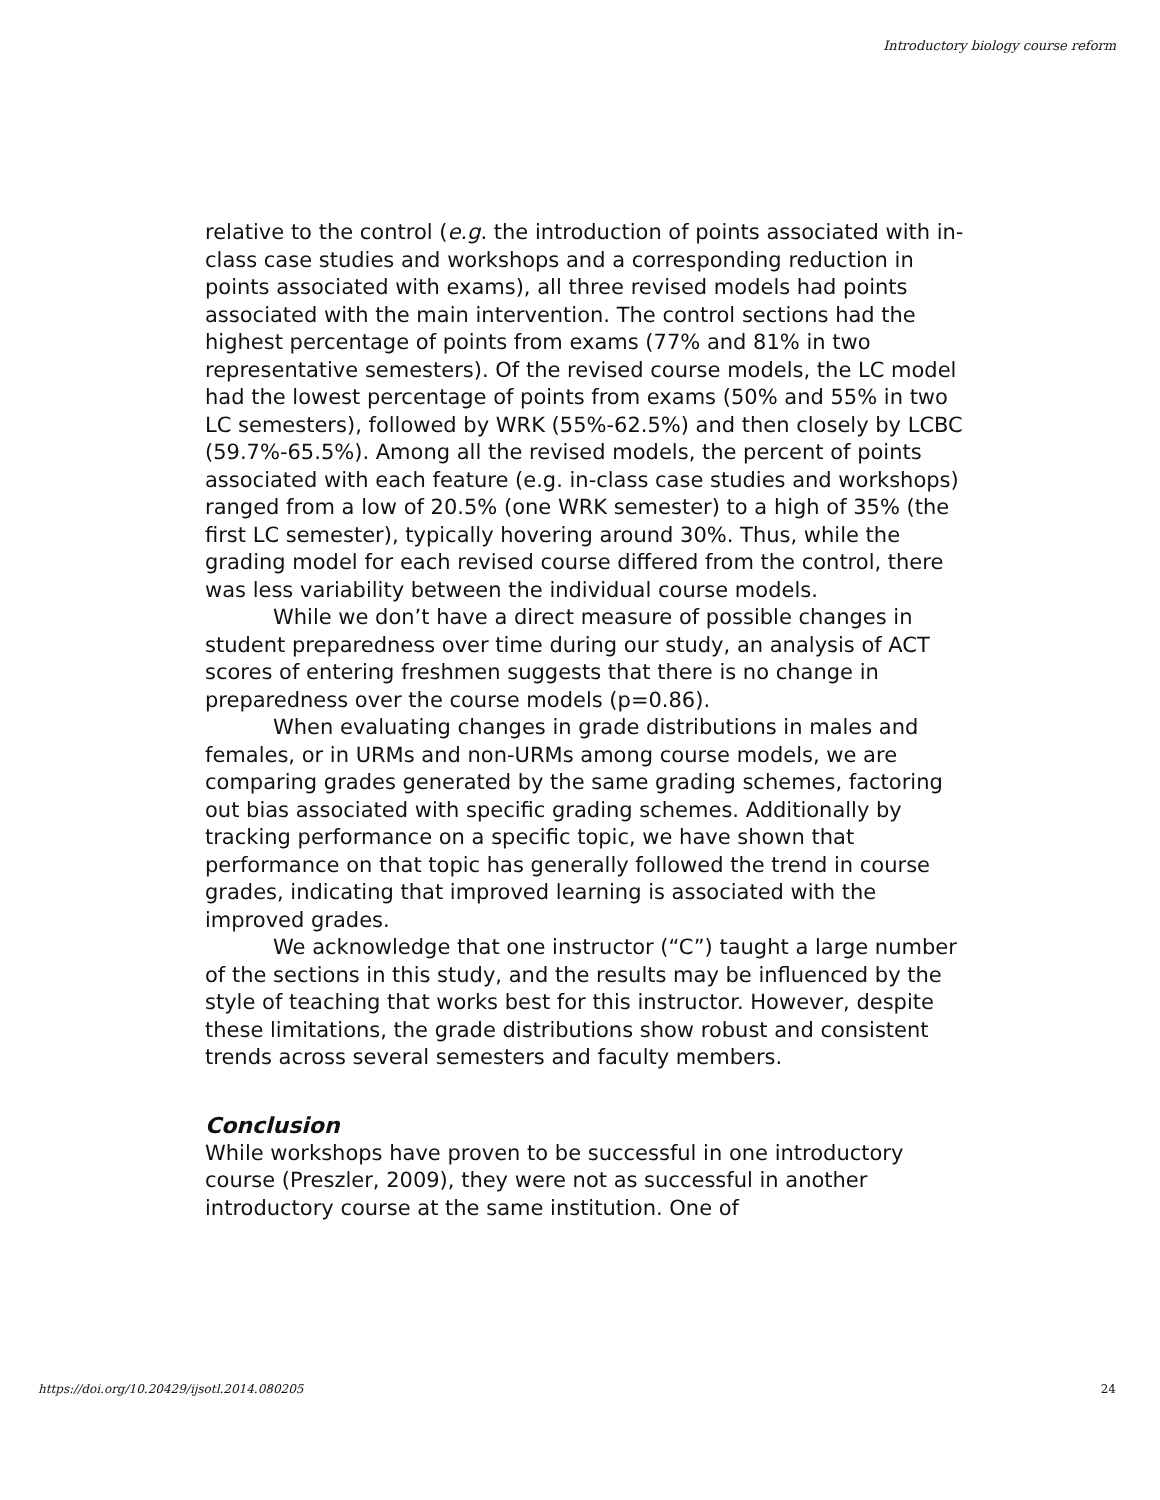Introductory biology course reform
relative to the control (e.g. the introduction of points associated with in-class case studies and workshops and a corresponding reduction in points associated with exams), all three revised models had points associated with the main intervention. The control sections had the highest percentage of points from exams (77% and 81% in two representative semesters). Of the revised course models, the LC model had the lowest percentage of points from exams (50% and 55% in two LC semesters), followed by WRK (55%-62.5%) and then closely by LCBC (59.7%-65.5%). Among all the revised models, the percent of points associated with each feature (e.g. in-class case studies and workshops) ranged from a low of 20.5% (one WRK semester) to a high of 35% (the first LC semester), typically hovering around 30%. Thus, while the grading model for each revised course differed from the control, there was less variability between the individual course models.
While we don’t have a direct measure of possible changes in student preparedness over time during our study, an analysis of ACT scores of entering freshmen suggests that there is no change in preparedness over the course models (p=0.86).
When evaluating changes in grade distributions in males and females, or in URMs and non-URMs among course models, we are comparing grades generated by the same grading schemes, factoring out bias associated with specific grading schemes. Additionally by tracking performance on a specific topic, we have shown that performance on that topic has generally followed the trend in course grades, indicating that improved learning is associated with the improved grades.
We acknowledge that one instructor (“C”) taught a large number of the sections in this study, and the results may be influenced by the style of teaching that works best for this instructor. However, despite these limitations, the grade distributions show robust and consistent trends across several semesters and faculty members.
Conclusion
While workshops have proven to be successful in one introductory course (Preszler, 2009), they were not as successful in another introductory course at the same institution. One of
https://doi.org/10.20429/ijsotl.2014.080205 24